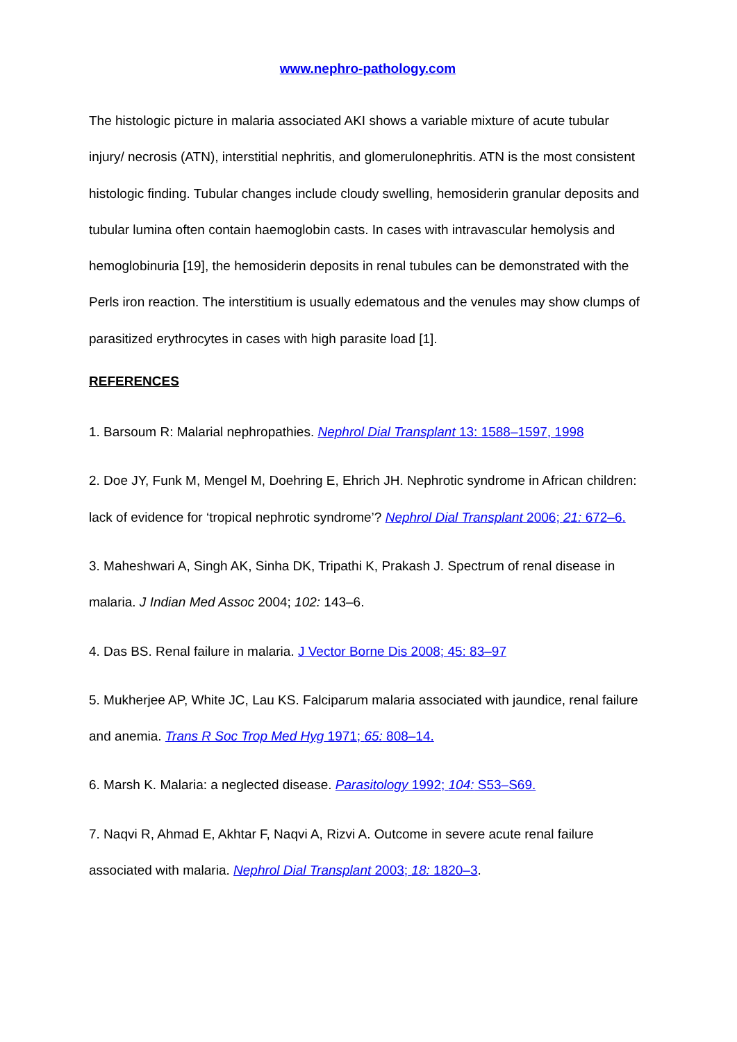www.nephro-pathology.com
The histologic picture in malaria associated AKI shows a variable mixture of acute tubular injury/ necrosis (ATN), interstitial nephritis, and glomerulonephritis. ATN is the most consistent histologic finding. Tubular changes include cloudy swelling, hemosiderin granular deposits and tubular lumina often contain haemoglobin casts. In cases with intravascular hemolysis and hemoglobinuria [19], the hemosiderin deposits in renal tubules can be demonstrated with the Perls iron reaction. The interstitium is usually edematous and the venules may show clumps of parasitized erythrocytes in cases with high parasite load [1].
REFERENCES
1. Barsoum R: Malarial nephropathies. Nephrol Dial Transplant 13: 1588–1597, 1998
2. Doe JY, Funk M, Mengel M, Doehring E, Ehrich JH. Nephrotic syndrome in African children: lack of evidence for ‘tropical nephrotic syndrome’? Nephrol Dial Transplant 2006; 21: 672–6.
3. Maheshwari A, Singh AK, Sinha DK, Tripathi K, Prakash J. Spectrum of renal disease in malaria. J Indian Med Assoc 2004; 102: 143–6.
4. Das BS. Renal failure in malaria. J Vector Borne Dis 2008; 45: 83–97
5. Mukherjee AP, White JC, Lau KS. Falciparum malaria associated with jaundice, renal failure and anemia. Trans R Soc Trop Med Hyg 1971; 65: 808–14.
6. Marsh K. Malaria: a neglected disease. Parasitology 1992; 104: S53–S69.
7. Naqvi R, Ahmad E, Akhtar F, Naqvi A, Rizvi A. Outcome in severe acute renal failure associated with malaria. Nephrol Dial Transplant 2003; 18: 1820–3.